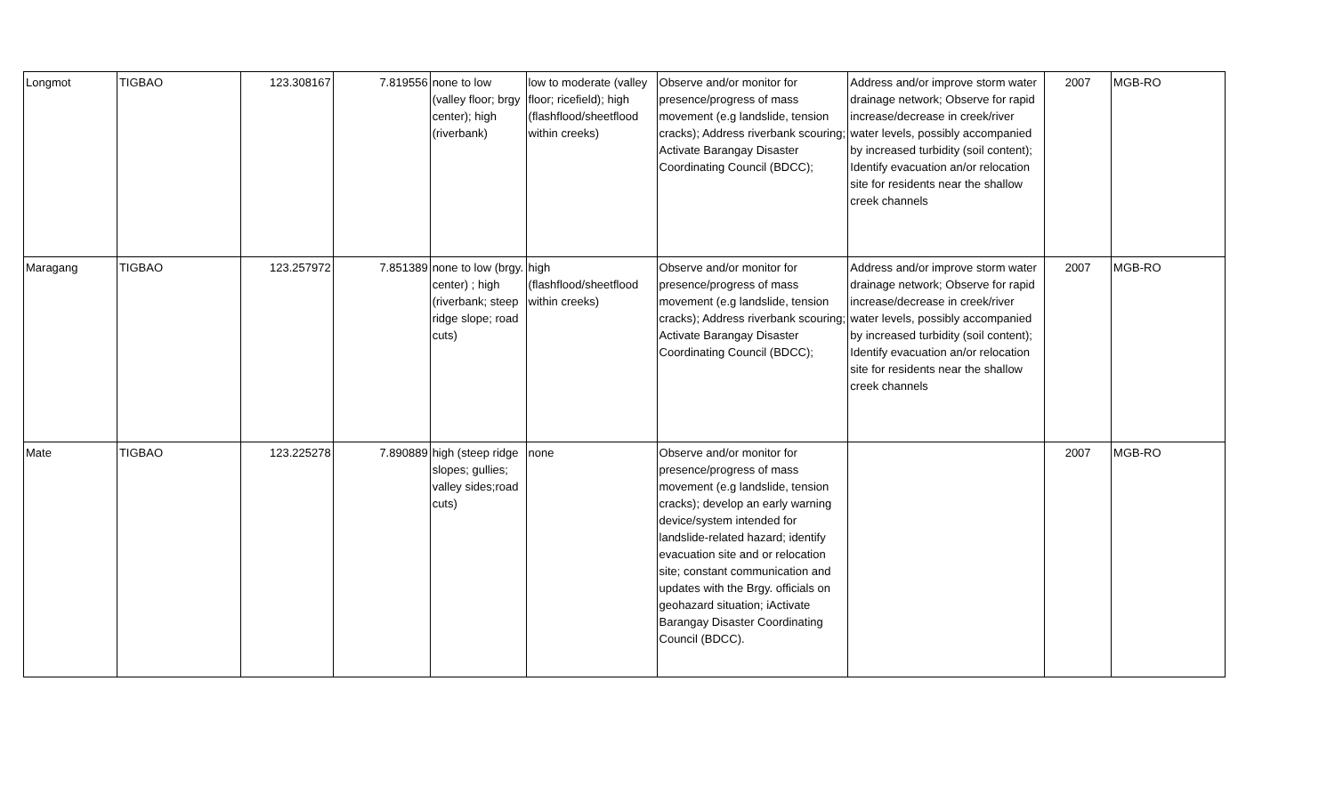| Longmot | TIGBAO | 123.308167 | 7.819556 | none to low (valley floor; brgy center); high (riverbank) | low to moderate (valley floor; ricefield); high (flashflood/sheetflood within creeks) | Observe and/or monitor for presence/progress of mass movement (e.g landslide, tension cracks); Address riverbank scouring; Activate Barangay Disaster Coordinating Council (BDCC); | Address and/or improve storm water drainage network; Observe for rapid increase/decrease in creek/river water levels, possibly accompanied by increased turbidity (soil content); Identify evacuation an/or relocation site for residents near the shallow creek channels | 2007 | MGB-RO |
| Maragang | TIGBAO | 123.257972 | 7.851389 | none to low (brgy. center) ; high (riverbank; steep ridge slope; road cuts) | high (flashflood/sheetflood within creeks) | Observe and/or monitor for presence/progress of mass movement (e.g landslide, tension cracks); Address riverbank scouring; Activate Barangay Disaster Coordinating Council (BDCC); | Address and/or improve storm water drainage network; Observe for rapid increase/decrease in creek/river water levels, possibly accompanied by increased turbidity (soil content); Identify evacuation an/or relocation site for residents near the shallow creek channels | 2007 | MGB-RO |
| Mate | TIGBAO | 123.225278 | 7.890889 | high (steep ridge slopes; gullies; valley sides;road cuts) | none | Observe and/or monitor for presence/progress of mass movement (e.g landslide, tension cracks); develop an early warning device/system intended for landslide-related hazard; identify evacuation site and or relocation site; constant communication and updates with the Brgy. officials on geohazard situation; iActivate Barangay Disaster Coordinating Council (BDCC). | | 2007 | MGB-RO |